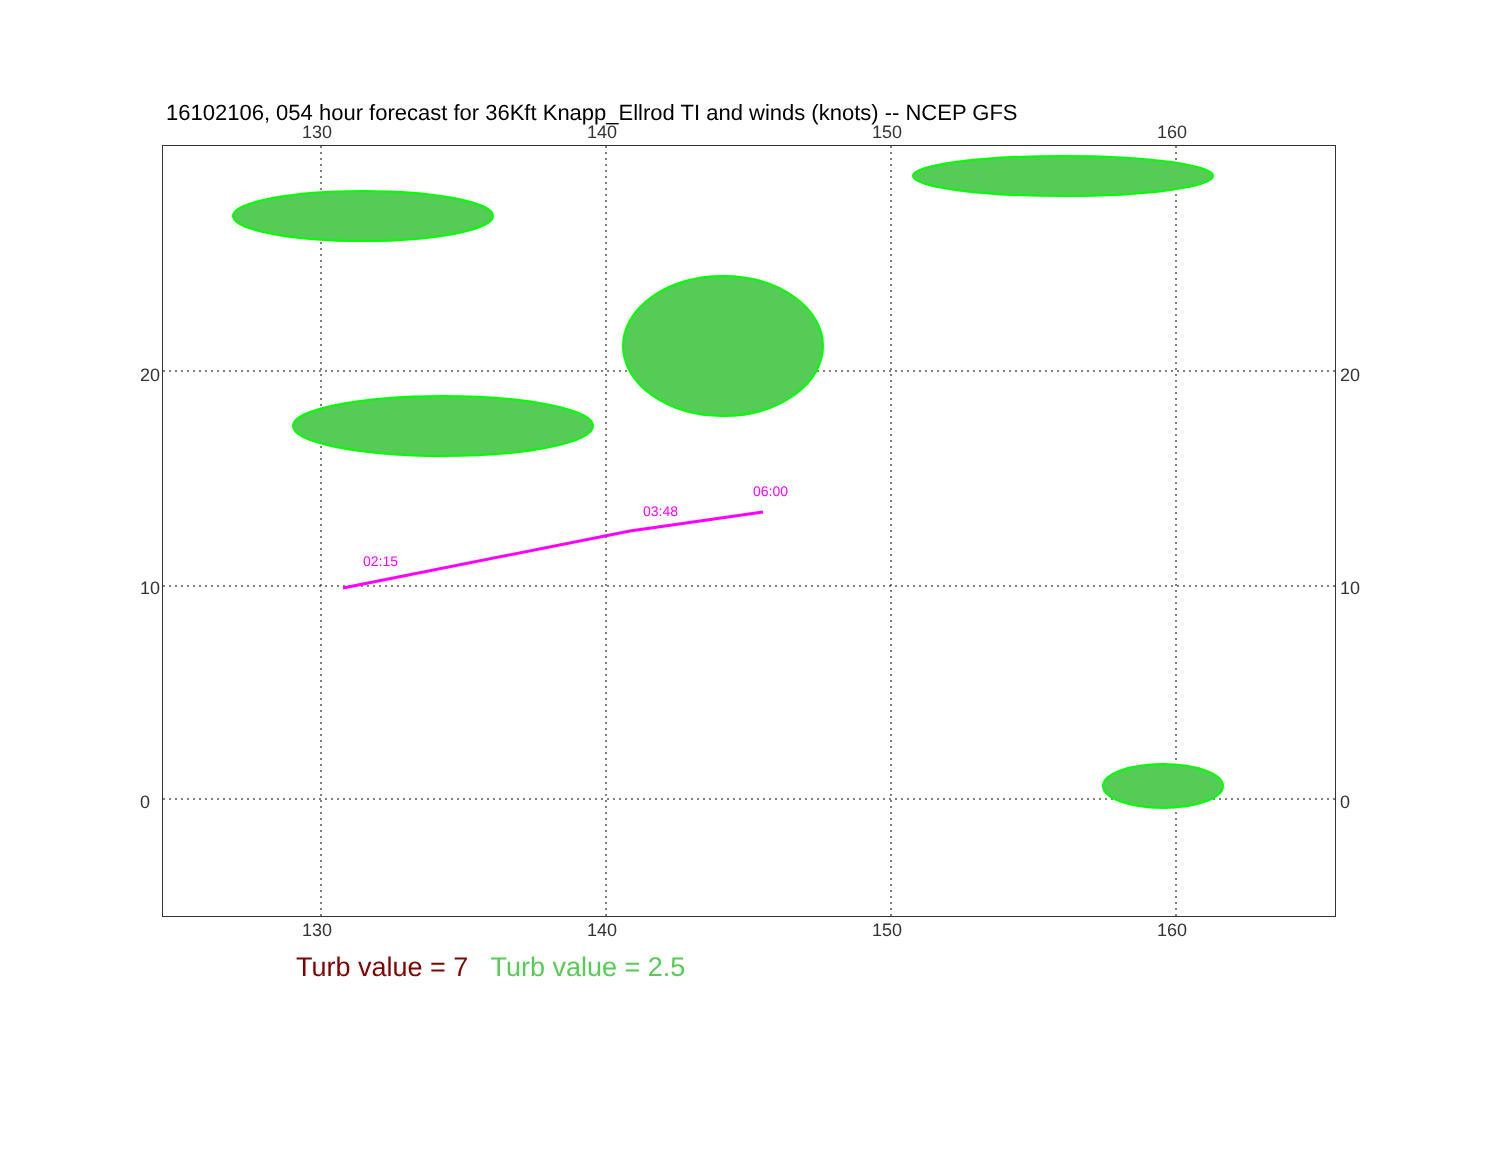16102106, 054 hour forecast for 36Kft Knapp_Ellrod TI and winds (knots) -- NCEP GFS
130 140 150 160
02:15
03:48
06:00
20
10
0
20
10
0
130 140 150 160
Turb value = 7 Turb value = 2.5